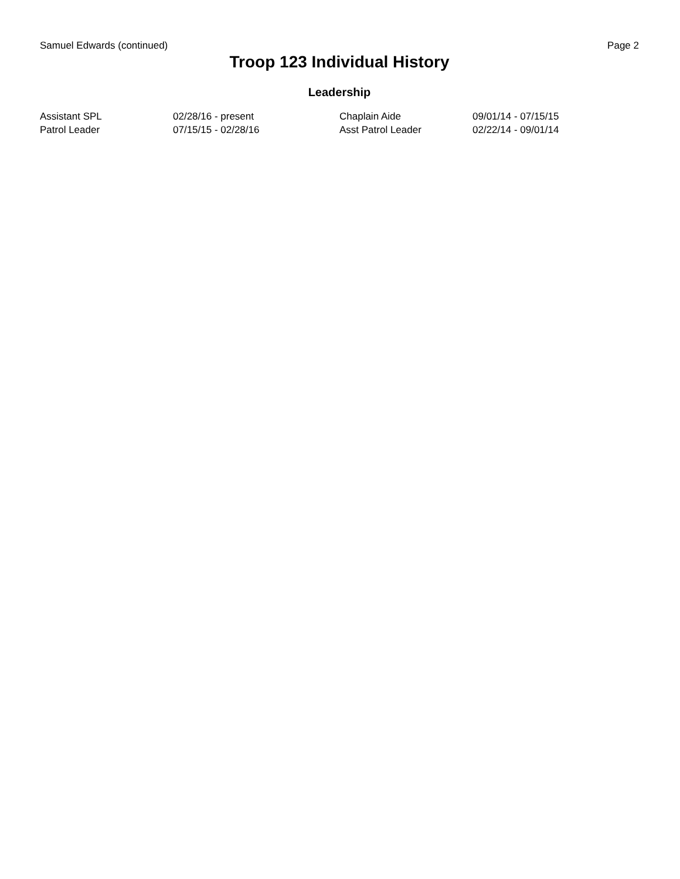Samuel Edwards (continued) Page 2
Troop 123 Individual History
Leadership
| Assistant SPL | 02/28/16 - present | Chaplain Aide | 09/01/14 - 07/15/15 |
| Patrol Leader | 07/15/15 - 02/28/16 | Asst Patrol Leader | 02/22/14 - 09/01/14 |